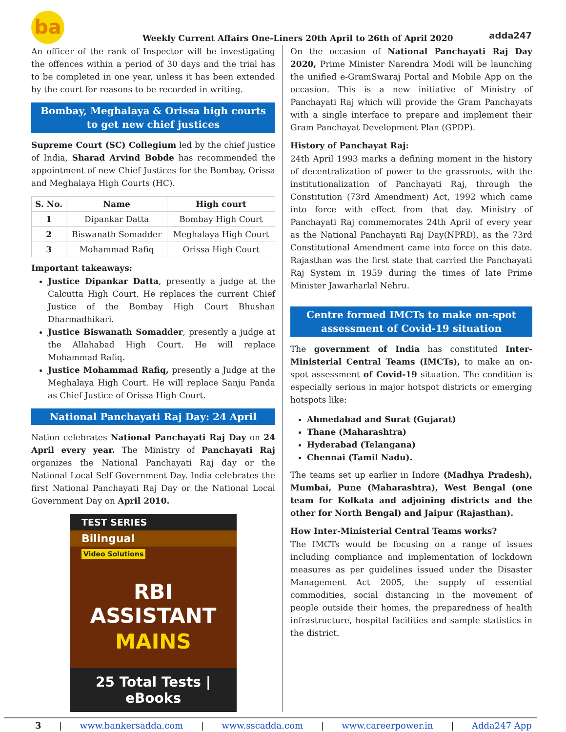ba
Weekly Current Affairs One-Liners 20th April to 26th of April 2020
adda247
An officer of the rank of Inspector will be investigating the offences within a period of 30 days and the trial has to be completed in one year, unless it has been extended by the court for reasons to be recorded in writing.
Bombay, Meghalaya & Orissa high courts to get new chief justices
Supreme Court (SC) Collegium led by the chief justice of India, Sharad Arvind Bobde has recommended the appointment of new Chief Justices for the Bombay, Orissa and Meghalaya High Courts (HC).
| S. No. | Name | High court |
| --- | --- | --- |
| 1 | Dipankar Datta | Bombay High Court |
| 2 | Biswanath Somadder | Meghalaya High Court |
| 3 | Mohammad Rafiq | Orissa High Court |
Important takeaways:
Justice Dipankar Datta, presently a judge at the Calcutta High Court. He replaces the current Chief Justice of the Bombay High Court Bhushan Dharmadhikari.
Justice Biswanath Somadder, presently a judge at the Allahabad High Court. He will replace Mohammad Rafiq.
Justice Mohammad Rafiq, presently a Judge at the Meghalaya High Court. He will replace Sanju Panda as Chief Justice of Orissa High Court.
National Panchayati Raj Day: 24 April
Nation celebrates National Panchayati Raj Day on 24 April every year. The Ministry of Panchayati Raj organizes the National Panchayati Raj day or the National Local Self Government Day. India celebrates the first National Panchayati Raj Day or the National Local Government Day on April 2010.
TEST SERIES
Bilingual
Video Solutions
RBI ASSISTANT
MAINS
25 Total Tests | eBooks
On the occasion of National Panchayati Raj Day 2020, Prime Minister Narendra Modi will be launching the unified e-GramSwaraj Portal and Mobile App on the occasion. This is a new initiative of Ministry of Panchayati Raj which will provide the Gram Panchayats with a single interface to prepare and implement their Gram Panchayat Development Plan (GPDP).
History of Panchayat Raj:
24th April 1993 marks a defining moment in the history of decentralization of power to the grassroots, with the institutionalization of Panchayati Raj, through the Constitution (73rd Amendment) Act, 1992 which came into force with effect from that day. Ministry of Panchayati Raj commemorates 24th April of every year as the National Panchayati Raj Day(NPRD), as the 73rd Constitutional Amendment came into force on this date. Rajasthan was the first state that carried the Panchayati Raj System in 1959 during the times of late Prime Minister Jawarharlal Nehru.
Centre formed IMCTs to make on-spot assessment of Covid-19 situation
The government of India has constituted Inter-Ministerial Central Teams (IMCTs), to make an on-spot assessment of Covid-19 situation. The condition is especially serious in major hotspot districts or emerging hotspots like:
Ahmedabad and Surat (Gujarat)
Thane (Maharashtra)
Hyderabad (Telangana)
Chennai (Tamil Nadu).
The teams set up earlier in Indore (Madhya Pradesh), Mumbai, Pune (Maharashtra), West Bengal (one team for Kolkata and adjoining districts and the other for North Bengal) and Jaipur (Rajasthan).
How Inter-Ministerial Central Teams works?
The IMCTs would be focusing on a range of issues including compliance and implementation of lockdown measures as per guidelines issued under the Disaster Management Act 2005, the supply of essential commodities, social distancing in the movement of people outside their homes, the preparedness of health infrastructure, hospital facilities and sample statistics in the district.
3 | www.bankersadda.com | www.sscadda.com | www.careerpower.in | Adda247 App